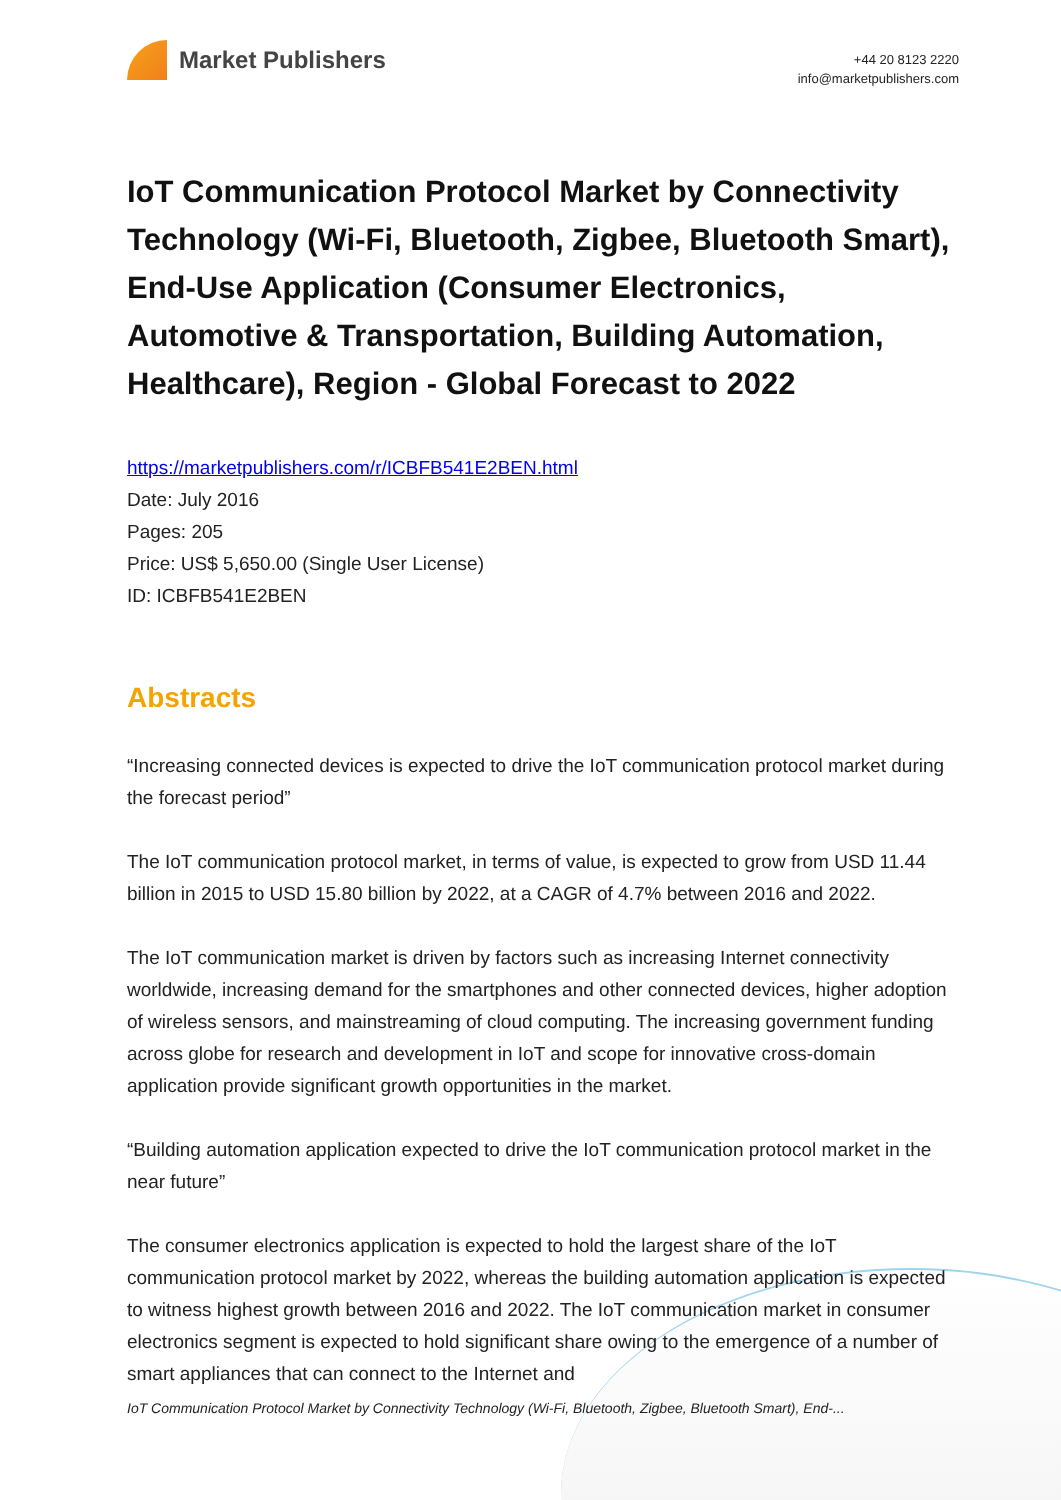Market Publishers
+44 20 8123 2220
info@marketpublishers.com
IoT Communication Protocol Market by Connectivity Technology (Wi-Fi, Bluetooth, Zigbee, Bluetooth Smart), End-Use Application (Consumer Electronics, Automotive & Transportation, Building Automation, Healthcare), Region - Global Forecast to 2022
https://marketpublishers.com/r/ICBFB541E2BEN.html
Date: July 2016
Pages: 205
Price: US$ 5,650.00 (Single User License)
ID: ICBFB541E2BEN
Abstracts
“Increasing connected devices is expected to drive the IoT communication protocol market during the forecast period”
The IoT communication protocol market, in terms of value, is expected to grow from USD 11.44 billion in 2015 to USD 15.80 billion by 2022, at a CAGR of 4.7% between 2016 and 2022.
The IoT communication market is driven by factors such as increasing Internet connectivity worldwide, increasing demand for the smartphones and other connected devices, higher adoption of wireless sensors, and mainstreaming of cloud computing. The increasing government funding across globe for research and development in IoT and scope for innovative cross-domain application provide significant growth opportunities in the market.
“Building automation application expected to drive the IoT communication protocol market in the near future”
The consumer electronics application is expected to hold the largest share of the IoT communication protocol market by 2022, whereas the building automation application is expected to witness highest growth between 2016 and 2022. The IoT communication market in consumer electronics segment is expected to hold significant share owing to the emergence of a number of smart appliances that can connect to the Internet and
IoT Communication Protocol Market by Connectivity Technology (Wi-Fi, Bluetooth, Zigbee, Bluetooth Smart), End-...